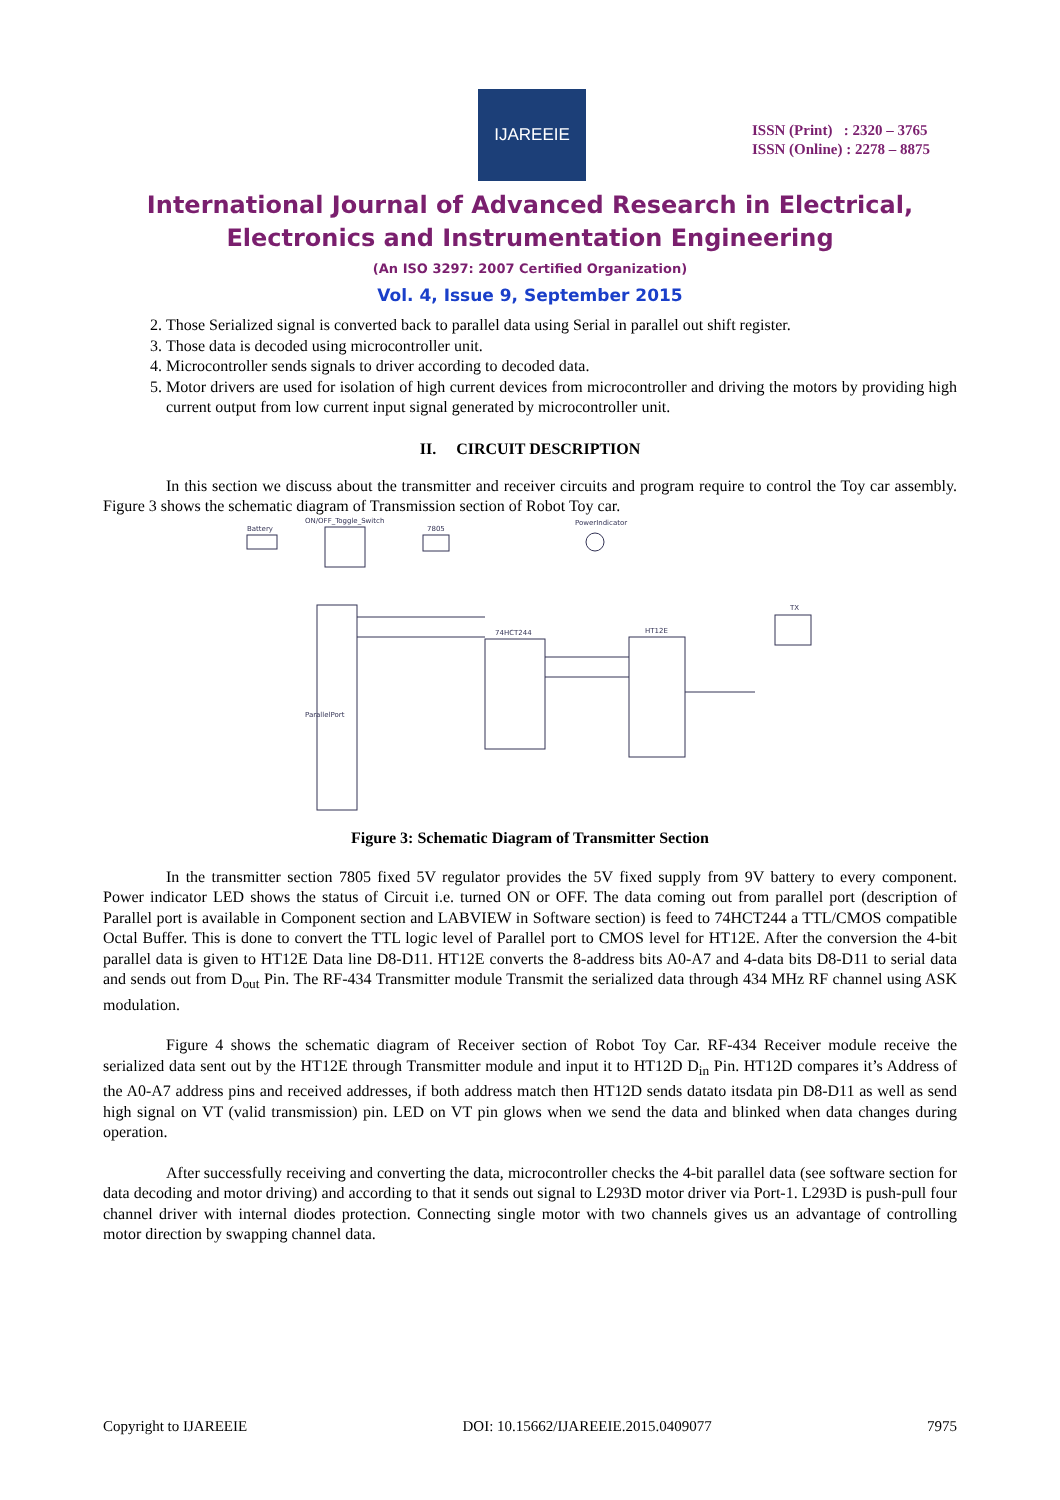IJAREEIE
ISSN (Print) : 2320 – 3765
ISSN (Online) : 2278 – 8875
International Journal of Advanced Research in Electrical,
Electronics and Instrumentation Engineering
(An ISO 3297: 2007 Certified Organization)
Vol. 4, Issue 9, September 2015
2. Those Serialized signal is converted back to parallel data using Serial in parallel out shift register.
3. Those data is decoded using microcontroller unit.
4. Microcontroller sends signals to driver according to decoded data.
5. Motor drivers are used for isolation of high current devices from microcontroller and driving the motors by providing high current output from low current input signal generated by microcontroller unit.
II. CIRCUIT DESCRIPTION
In this section we discuss about the transmitter and receiver circuits and program require to control the Toy car assembly. Figure 3 shows the schematic diagram of Transmission section of Robot Toy car.
Battery
ON/OFF_Toggle_Switch
7805
PowerIndicator
74HCT244
HT12E
TX
ParallelPort
Figure 3: Schematic Diagram of Transmitter Section
In the transmitter section 7805 fixed 5V regulator provides the 5V fixed supply from 9V battery to every component. Power indicator LED shows the status of Circuit i.e. turned ON or OFF. The data coming out from parallel port (description of Parallel port is available in Component section and LABVIEW in Software section) is feed to 74HCT244 a TTL/CMOS compatible Octal Buffer. This is done to convert the TTL logic level of Parallel port to CMOS level for HT12E. After the conversion the 4-bit parallel data is given to HT12E Data line D8-D11. HT12E converts the 8-address bits A0-A7 and 4-data bits D8-D11 to serial data and sends out from D<sub>out</sub> Pin. The RF-434 Transmitter module Transmit the serialized data through 434 MHz RF channel using ASK modulation.
Figure 4 shows the schematic diagram of Receiver section of Robot Toy Car. RF-434 Receiver module receive the serialized data sent out by the HT12E through Transmitter module and input it to HT12D D<sub>in</sub> Pin. HT12D compares it’s Address of the A0-A7 address pins and received addresses, if both address match then HT12D sends datato itsdata pin D8-D11 as well as send high signal on VT (valid transmission) pin. LED on VT pin glows when we send the data and blinked when data changes during operation.
After successfully receiving and converting the data, microcontroller checks the 4-bit parallel data (see software section for data decoding and motor driving) and according to that it sends out signal to L293D motor driver via Port-1. L293D is push-pull four channel driver with internal diodes protection. Connecting single motor with two channels gives us an advantage of controlling motor direction by swapping channel data.
Copyright to IJAREEIE DOI: 10.15662/IJAREEIE.2015.0409077 7975